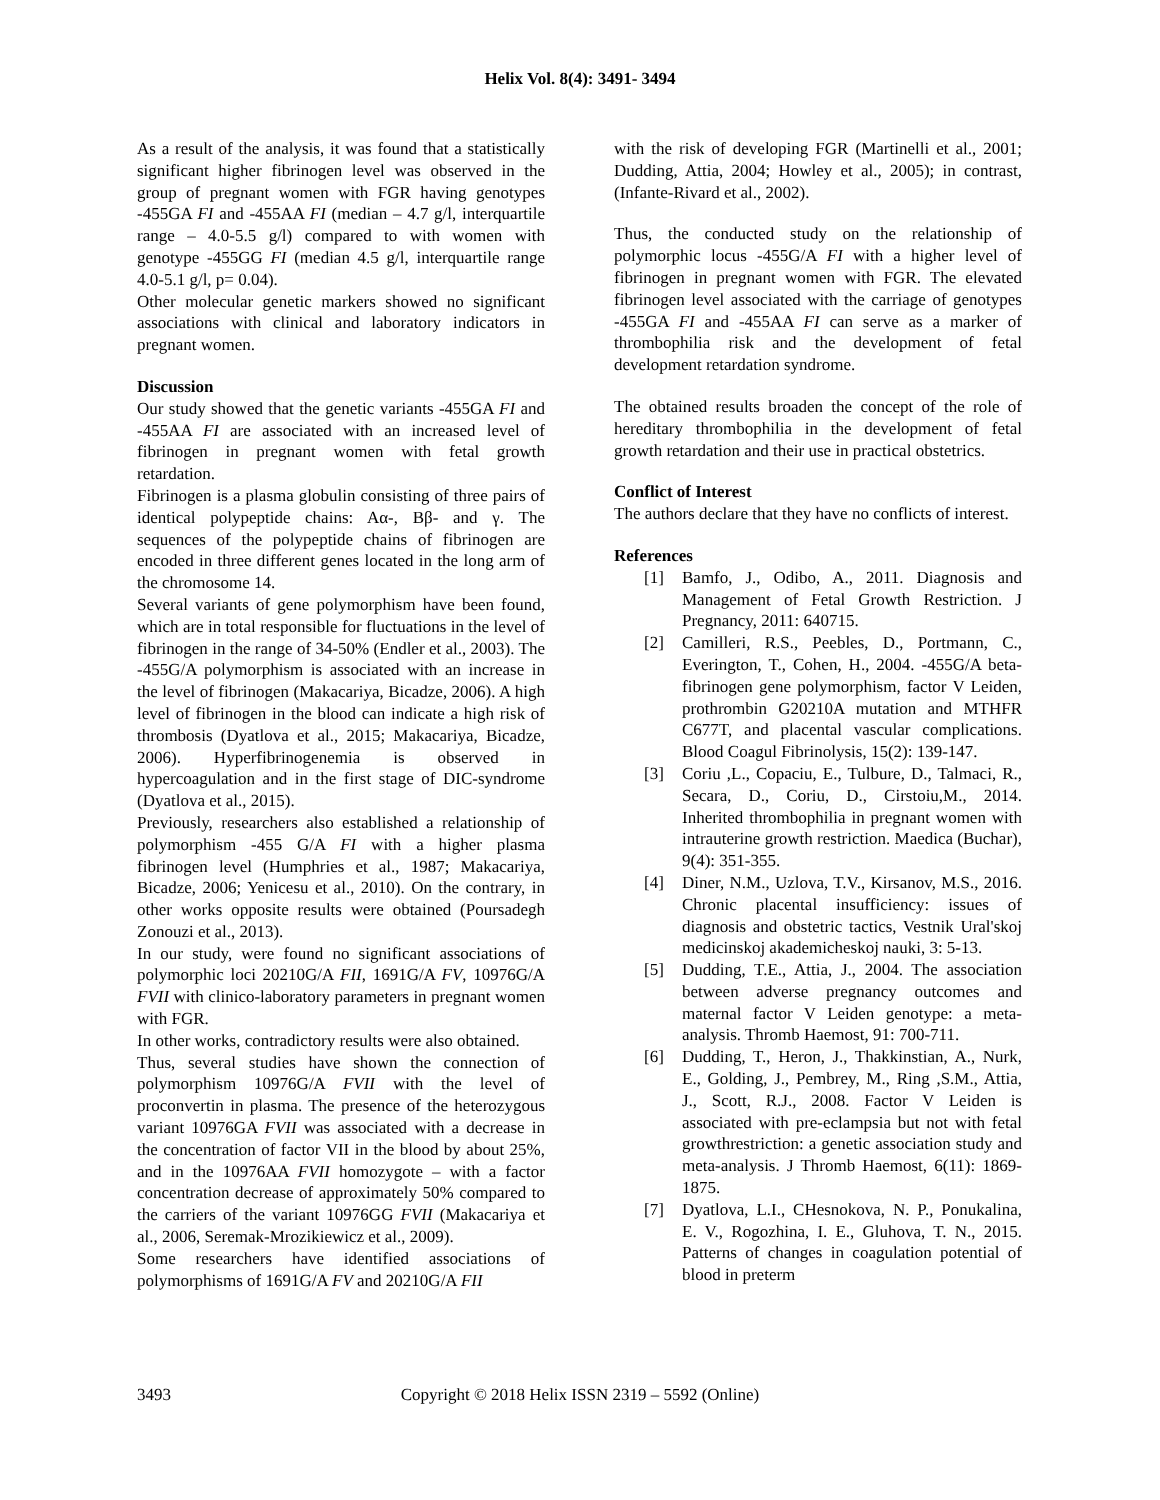Helix Vol. 8(4): 3491- 3494
As a result of the analysis, it was found that a statistically significant higher fibrinogen level was observed in the group of pregnant women with FGR having genotypes -455GA FI and -455AA FI (median – 4.7 g/l, interquartile range – 4.0-5.5 g/l) compared to with women with genotype -455GG FI (median 4.5 g/l, interquartile range 4.0-5.1 g/l, p= 0.04).
Other molecular genetic markers showed no significant associations with clinical and laboratory indicators in pregnant women.
Discussion
Our study showed that the genetic variants -455GA FI and -455AA FI are associated with an increased level of fibrinogen in pregnant women with fetal growth retardation.
Fibrinogen is a plasma globulin consisting of three pairs of identical polypeptide chains: Aα-, Bβ- and γ. The sequences of the polypeptide chains of fibrinogen are encoded in three different genes located in the long arm of the chromosome 14.
Several variants of gene polymorphism have been found, which are in total responsible for fluctuations in the level of fibrinogen in the range of 34-50% (Endler et al., 2003). The -455G/A polymorphism is associated with an increase in the level of fibrinogen (Makacariya, Bicadze, 2006). A high level of fibrinogen in the blood can indicate a high risk of thrombosis (Dyatlova et al., 2015; Makacariya, Bicadze, 2006). Hyperfibrinogenemia is observed in hypercoagulation and in the first stage of DIC-syndrome (Dyatlova et al., 2015).
Previously, researchers also established a relationship of polymorphism -455 G/A FI with a higher plasma fibrinogen level (Humphries et al., 1987; Makacariya, Bicadze, 2006; Yenicesu et al., 2010). On the contrary, in other works opposite results were obtained (Poursadegh Zonouzi et al., 2013).
In our study, were found no significant associations of polymorphic loci 20210G/A FII, 1691G/A FV, 10976G/A FVII with clinico-laboratory parameters in pregnant women with FGR.
In other works, contradictory results were also obtained.
Thus, several studies have shown the connection of polymorphism 10976G/A FVII with the level of proconvertin in plasma. The presence of the heterozygous variant 10976GA FVII was associated with a decrease in the concentration of factor VII in the blood by about 25%, and in the 10976AA FVII homozygote – with a factor concentration decrease of approximately 50% compared to the carriers of the variant 10976GG FVII (Makacariya et al., 2006, Seremak-Mrozikiewicz et al., 2009).
Some researchers have identified associations of polymorphisms of 1691G/A FV and 20210G/A FII
with the risk of developing FGR (Martinelli et al., 2001; Dudding, Attia, 2004; Howley et al., 2005); in contrast, (Infante-Rivard et al., 2002).
Thus, the conducted study on the relationship of polymorphic locus -455G/A FI with a higher level of fibrinogen in pregnant women with FGR. The elevated fibrinogen level associated with the carriage of genotypes -455GA FI and -455AA FI can serve as a marker of thrombophilia risk and the development of fetal development retardation syndrome.
The obtained results broaden the concept of the role of hereditary thrombophilia in the development of fetal growth retardation and their use in practical obstetrics.
Conflict of Interest
The authors declare that they have no conflicts of interest.
References
[1] Bamfo, J., Odibo, A., 2011. Diagnosis and Management of Fetal Growth Restriction. J Pregnancy, 2011: 640715.
[2] Camilleri, R.S., Peebles, D., Portmann, C., Everington, T., Cohen, H., 2004. -455G/A beta-fibrinogen gene polymorphism, factor V Leiden, prothrombin G20210A mutation and MTHFR C677T, and placental vascular complications. Blood Coagul Fibrinolysis, 15(2): 139-147.
[3] Coriu ,L., Copaciu, E., Tulbure, D., Talmaci, R., Secara, D., Coriu, D., Cirstoiu,M., 2014. Inherited thrombophilia in pregnant women with intrauterine growth restriction. Maedica (Buchar), 9(4): 351-355.
[4] Diner, N.M., Uzlova, T.V., Kirsanov, M.S., 2016. Chronic placental insufficiency: issues of diagnosis and obstetric tactics, Vestnik Ural'skoj medicinskoj akademicheskoj nauki, 3: 5-13.
[5] Dudding, T.E., Attia, J., 2004. The association between adverse pregnancy outcomes and maternal factor V Leiden genotype: a meta-analysis. Thromb Haemost, 91: 700-711.
[6] Dudding, T., Heron, J., Thakkinstian, A., Nurk, E., Golding, J., Pembrey, M., Ring ,S.M., Attia, J., Scott, R.J., 2008. Factor V Leiden is associated with pre-eclampsia but not with fetal growthrestriction: a genetic association study and meta-analysis. J Thromb Haemost, 6(11): 1869-1875.
[7] Dyatlova, L.I., CHesnokova, N. P., Ponukalina, E. V., Rogozhina, I. E., Gluhova, T. N., 2015. Patterns of changes in coagulation potential of blood in preterm
3493 Copyright © 2018 Helix ISSN 2319 – 5592 (Online)